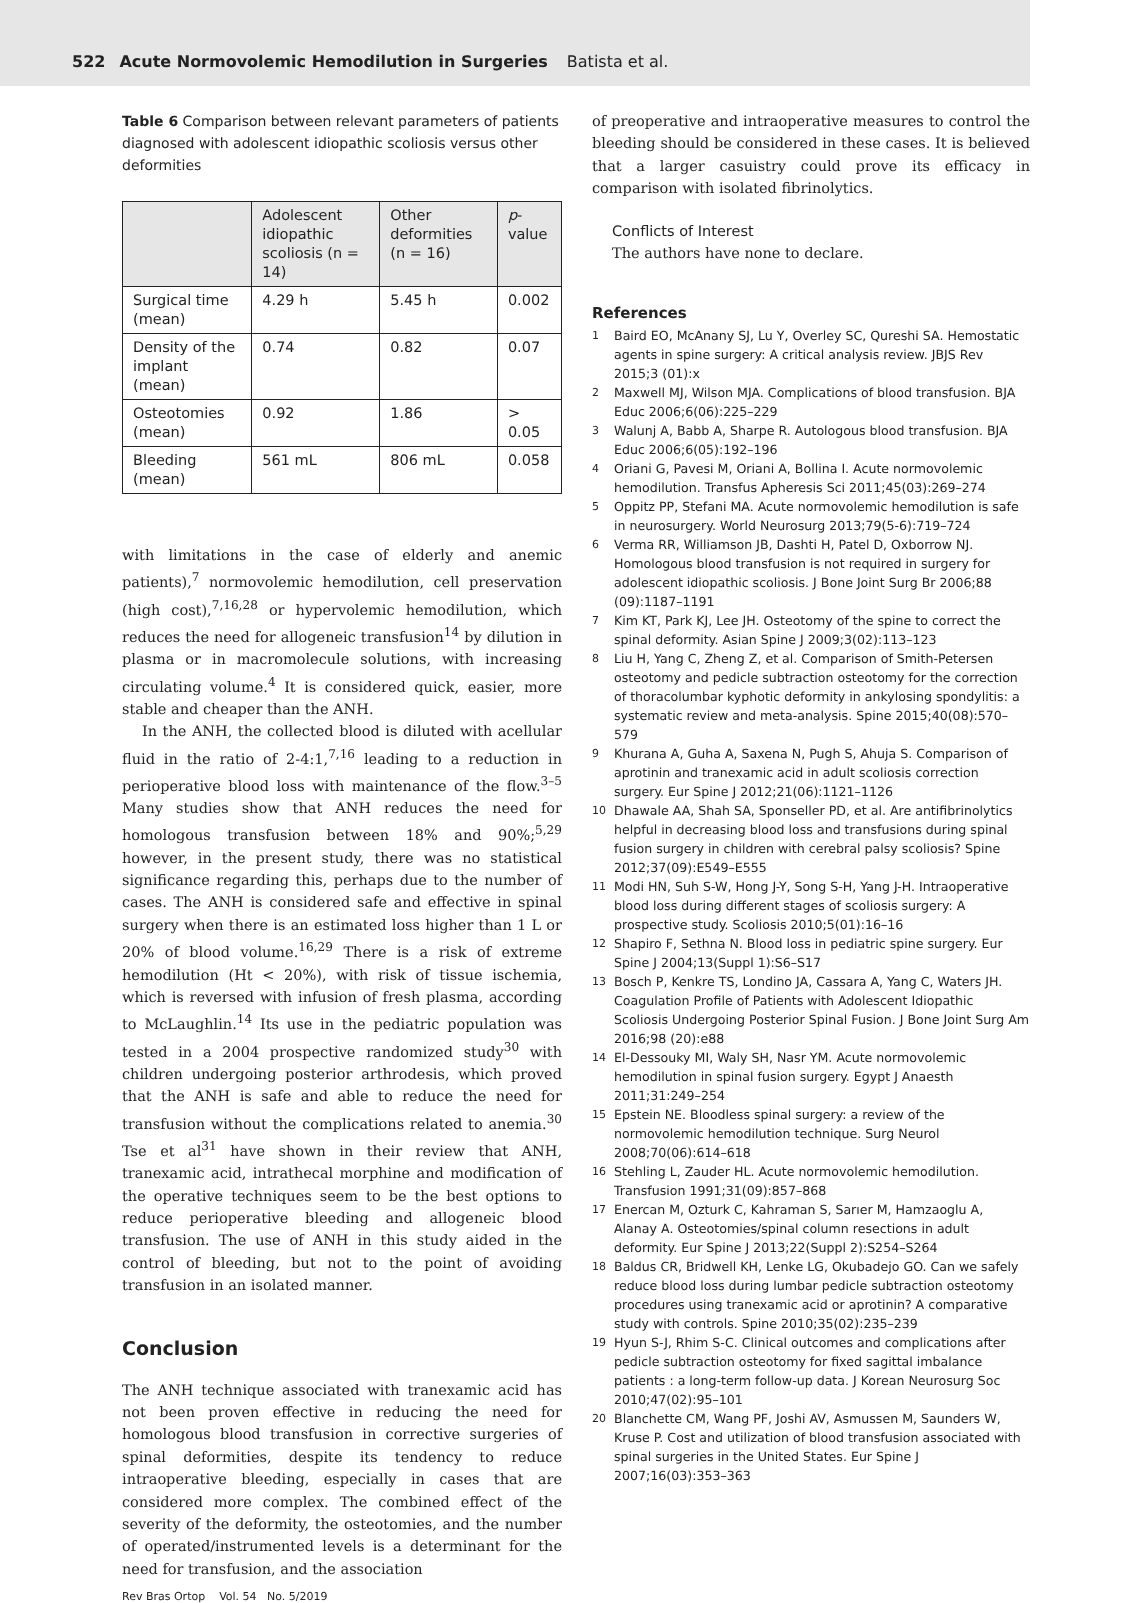522 Acute Normovolemic Hemodilution in Surgeries Batista et al.
Table 6 Comparison between relevant parameters of patients diagnosed with adolescent idiopathic scoliosis versus other deformities
| | Adolescent idiopathic scoliosis (n = 14) | Other deformities (n = 16) | p -value |
| --- | --- | --- | --- |
| Surgical time (mean) | 4.29 h | 5.45 h | 0.002 |
| Density of the implant (mean) | 0.74 | 0.82 | 0.07 |
| Osteotomies (mean) | 0.92 | 1.86 | > 0.05 |
| Bleeding (mean) | 561 mL | 806 mL | 0.058 |
with limitations in the case of elderly and anemic patients),<sup>7</sup> normovolemic hemodilution, cell preservation (high cost),<sup>7,16,28</sup> or hypervolemic hemodilution, which reduces the need for allogeneic transfusion<sup>14</sup> by dilution in plasma or in macromolecule solutions, with increasing circulating volume.<sup>4</sup> It is considered quick, easier, more stable and cheaper than the ANH.
In the ANH, the collected blood is diluted with acellular fluid in the ratio of 2-4:1,<sup>7,16</sup> leading to a reduction in perioperative blood loss with maintenance of the flow.<sup>3–5</sup> Many studies show that ANH reduces the need for homologous transfusion between 18% and 90%;<sup>5,29</sup> however, in the present study, there was no statistical significance regarding this, perhaps due to the number of cases. The ANH is considered safe and effective in spinal surgery when there is an estimated loss higher than 1 L or 20% of blood volume.<sup>16,29</sup> There is a risk of extreme hemodilution (Ht < 20%), with risk of tissue ischemia, which is reversed with infusion of fresh plasma, according to McLaughlin.<sup>14</sup> Its use in the pediatric population was tested in a 2004 prospective randomized study<sup>30</sup> with children undergoing posterior arthrodesis, which proved that the ANH is safe and able to reduce the need for transfusion without the complications related to anemia.<sup>30</sup> Tse et al<sup>31</sup> have shown in their review that ANH, tranexamic acid, intrathecal morphine and modification of the operative techniques seem to be the best options to reduce perioperative bleeding and allogeneic blood transfusion. The use of ANH in this study aided in the control of bleeding, but not to the point of avoiding transfusion in an isolated manner.
Conclusion
The ANH technique associated with tranexamic acid has not been proven effective in reducing the need for homologous blood transfusion in corrective surgeries of spinal deformities, despite its tendency to reduce intraoperative bleeding, especially in cases that are considered more complex. The combined effect of the severity of the deformity, the osteotomies, and the number of operated/instrumented levels is a determinant for the need for transfusion, and the association
of preoperative and intraoperative measures to control the bleeding should be considered in these cases. It is believed that a larger casuistry could prove its efficacy in comparison with isolated fibrinolytics.
Conflicts of Interest
The authors have none to declare.
References
1 Baird EO, McAnany SJ, Lu Y, Overley SC, Qureshi SA. Hemostatic agents in spine surgery: A critical analysis review. JBJS Rev 2015;3 (01):x
2 Maxwell MJ, Wilson MJA. Complications of blood transfusion. BJA Educ 2006;6(06):225–229
3 Walunj A, Babb A, Sharpe R. Autologous blood transfusion. BJA Educ 2006;6(05):192–196
4 Oriani G, Pavesi M, Oriani A, Bollina I. Acute normovolemic hemodilution. Transfus Apheresis Sci 2011;45(03):269–274
5 Oppitz PP, Stefani MA. Acute normovolemic hemodilution is safe in neurosurgery. World Neurosurg 2013;79(5-6):719–724
6 Verma RR, Williamson JB, Dashti H, Patel D, Oxborrow NJ. Homologous blood transfusion is not required in surgery for adolescent idiopathic scoliosis. J Bone Joint Surg Br 2006;88 (09):1187–1191
7 Kim KT, Park KJ, Lee JH. Osteotomy of the spine to correct the spinal deformity. Asian Spine J 2009;3(02):113–123
8 Liu H, Yang C, Zheng Z, et al. Comparison of Smith-Petersen osteotomy and pedicle subtraction osteotomy for the correction of thoracolumbar kyphotic deformity in ankylosing spondylitis: a systematic review and meta-analysis. Spine 2015;40(08):570–579
9 Khurana A, Guha A, Saxena N, Pugh S, Ahuja S. Comparison of aprotinin and tranexamic acid in adult scoliosis correction surgery. Eur Spine J 2012;21(06):1121–1126
10 Dhawale AA, Shah SA, Sponseller PD, et al. Are antifibrinolytics helpful in decreasing blood loss and transfusions during spinal fusion surgery in children with cerebral palsy scoliosis? Spine 2012;37(09):E549–E555
11 Modi HN, Suh S-W, Hong J-Y, Song S-H, Yang J-H. Intraoperative blood loss during different stages of scoliosis surgery: A prospective study. Scoliosis 2010;5(01):16–16
12 Shapiro F, Sethna N. Blood loss in pediatric spine surgery. Eur Spine J 2004;13(Suppl 1):S6–S17
13 Bosch P, Kenkre TS, Londino JA, Cassara A, Yang C, Waters JH. Coagulation Profile of Patients with Adolescent Idiopathic Scoliosis Undergoing Posterior Spinal Fusion. J Bone Joint Surg Am 2016;98 (20):e88
14 El-Dessouky MI, Waly SH, Nasr YM. Acute normovolemic hemodilution in spinal fusion surgery. Egypt J Anaesth 2011;31:249–254
15 Epstein NE. Bloodless spinal surgery: a review of the normovolemic hemodilution technique. Surg Neurol 2008;70(06):614–618
16 Stehling L, Zauder HL. Acute normovolemic hemodilution. Transfusion 1991;31(09):857–868
17 Enercan M, Ozturk C, Kahraman S, Sarıer M, Hamzaoglu A, Alanay A. Osteotomies/spinal column resections in adult deformity. Eur Spine J 2013;22(Suppl 2):S254–S264
18 Baldus CR, Bridwell KH, Lenke LG, Okubadejo GO. Can we safely reduce blood loss during lumbar pedicle subtraction osteotomy procedures using tranexamic acid or aprotinin? A comparative study with controls. Spine 2010;35(02):235–239
19 Hyun S-J, Rhim S-C. Clinical outcomes and complications after pedicle subtraction osteotomy for fixed sagittal imbalance patients : a long-term follow-up data. J Korean Neurosurg Soc 2010;47(02):95–101
20 Blanchette CM, Wang PF, Joshi AV, Asmussen M, Saunders W, Kruse P. Cost and utilization of blood transfusion associated with spinal surgeries in the United States. Eur Spine J 2007;16(03):353–363
Rev Bras Ortop Vol. 54 No. 5/2019